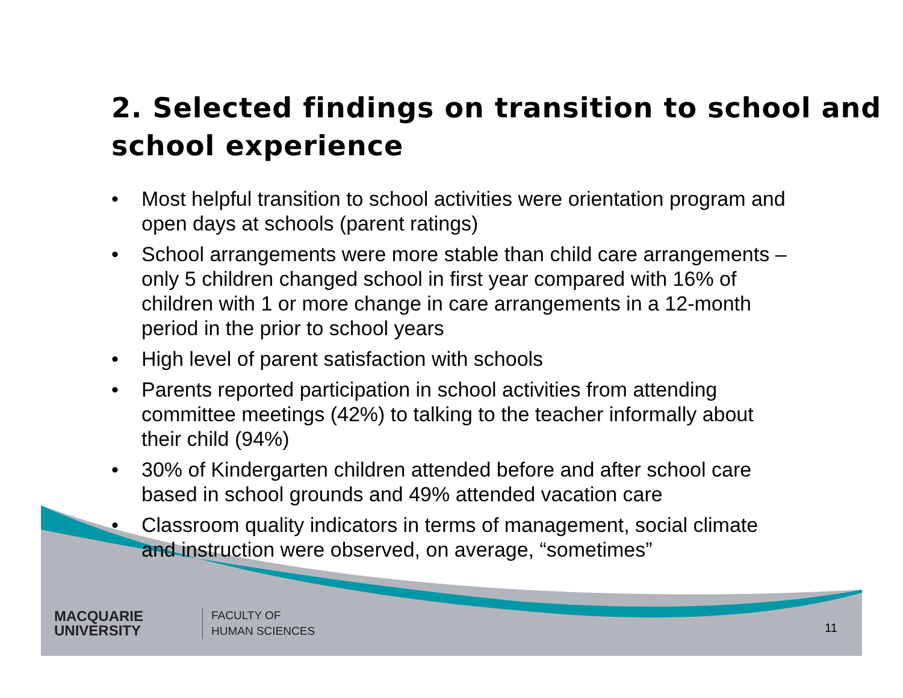2. Selected findings on transition to school and school experience
• Most helpful transition to school activities were orientation program and open days at schools (parent ratings)
• School arrangements were more stable than child care arrangements – only 5 children changed school in first year compared with 16% of children with 1 or more change in care arrangements in a 12-month period in the prior to school years
• High level of parent satisfaction with schools
• Parents reported participation in school activities from attending committee meetings (42%) to talking to the teacher informally about their child (94%)
• 30% of Kindergarten children attended before and after school care based in school grounds and 49% attended vacation care
• Classroom quality indicators in terms of management, social climate and instruction were observed, on average, “sometimes”
MACQUARIE
UNIVERSITY
FACULTY OF
HUMAN SCIENCES
11